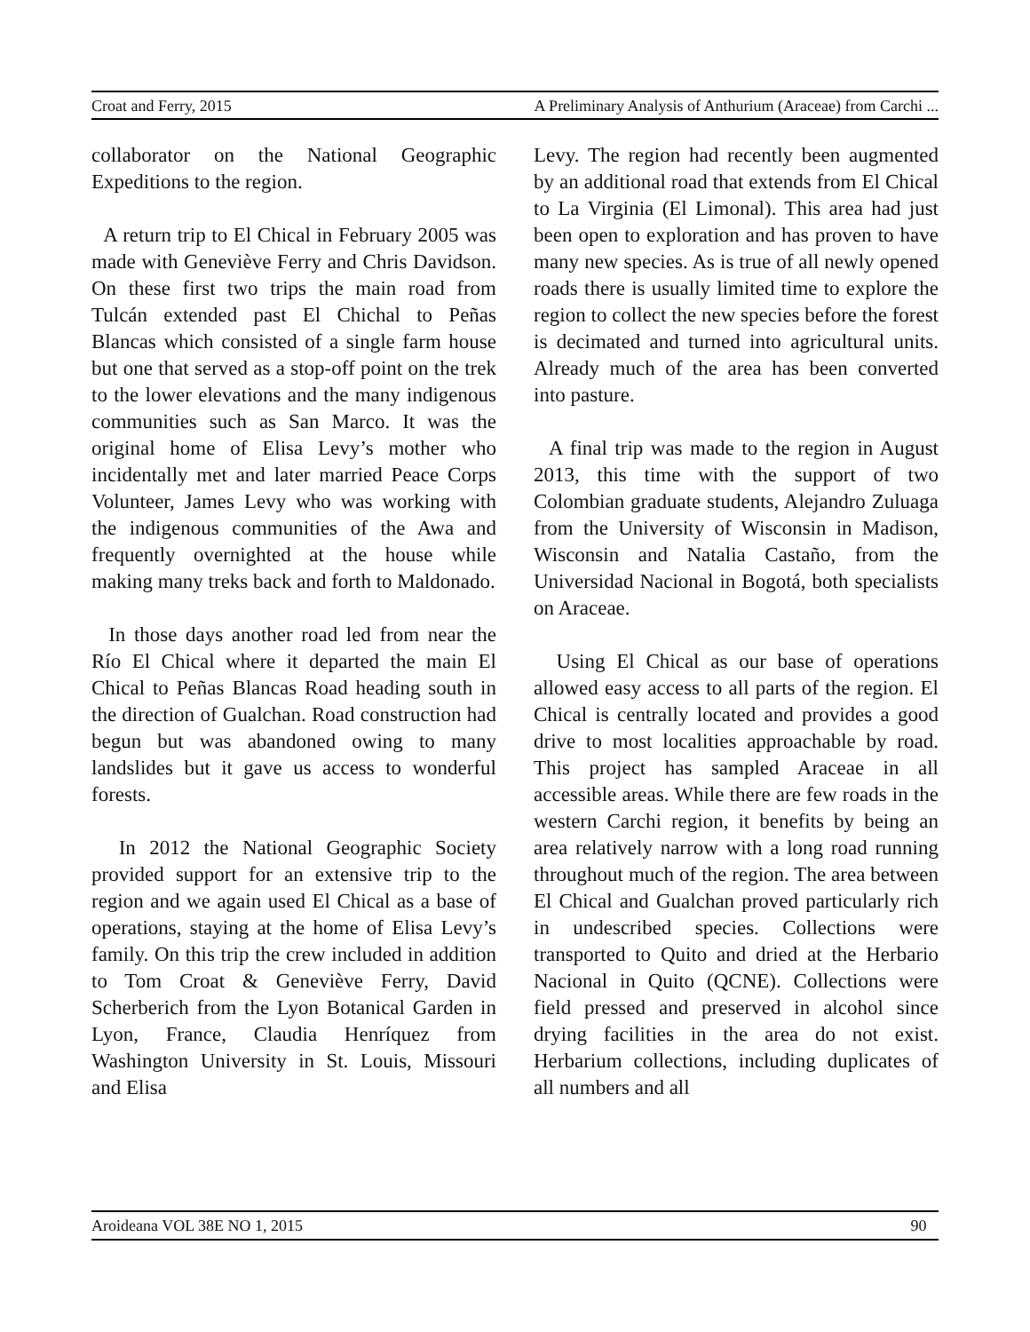Croat and Ferry, 2015 A Preliminary Analysis of Anthurium (Araceae) from Carchi ...
collaborator on the National Geographic Expeditions to the region.
A return trip to El Chical in February 2005 was made with Geneviève Ferry and Chris Davidson. On these first two trips the main road from Tulcán extended past El Chichal to Peñas Blancas which consisted of a single farm house but one that served as a stop-off point on the trek to the lower elevations and the many indigenous communities such as San Marco. It was the original home of Elisa Levy’s mother who incidentally met and later married Peace Corps Volunteer, James Levy who was working with the indigenous communities of the Awa and frequently overnighted at the house while making many treks back and forth to Maldonado.
In those days another road led from near the Río El Chical where it departed the main El Chical to Peñas Blancas Road heading south in the direction of Gualchan. Road construction had begun but was abandoned owing to many landslides but it gave us access to wonderful forests.
In 2012 the National Geographic Society provided support for an extensive trip to the region and we again used El Chical as a base of operations, staying at the home of Elisa Levy’s family. On this trip the crew included in addition to Tom Croat & Geneviève Ferry, David Scherberich from the Lyon Botanical Garden in Lyon, France, Claudia Henríquez from Washington University in St. Louis, Missouri and Elisa
Levy. The region had recently been augmented by an additional road that extends from El Chical to La Virginia (El Limonal). This area had just been open to exploration and has proven to have many new species. As is true of all newly opened roads there is usually limited time to explore the region to collect the new species before the forest is decimated and turned into agricultural units. Already much of the area has been converted into pasture.
A final trip was made to the region in August 2013, this time with the support of two Colombian graduate students, Alejandro Zuluaga from the University of Wisconsin in Madison, Wisconsin and Natalia Castaño, from the Universidad Nacional in Bogotá, both specialists on Araceae.
Using El Chical as our base of operations allowed easy access to all parts of the region. El Chical is centrally located and provides a good drive to most localities approachable by road. This project has sampled Araceae in all accessible areas. While there are few roads in the western Carchi region, it benefits by being an area relatively narrow with a long road running throughout much of the region. The area between El Chical and Gualchan proved particularly rich in undescribed species. Collections were transported to Quito and dried at the Herbario Nacional in Quito (QCNE). Collections were field pressed and preserved in alcohol since drying facilities in the area do not exist. Herbarium collections, including duplicates of all numbers and all
Aroideana VOL 38E NO 1, 2015 90